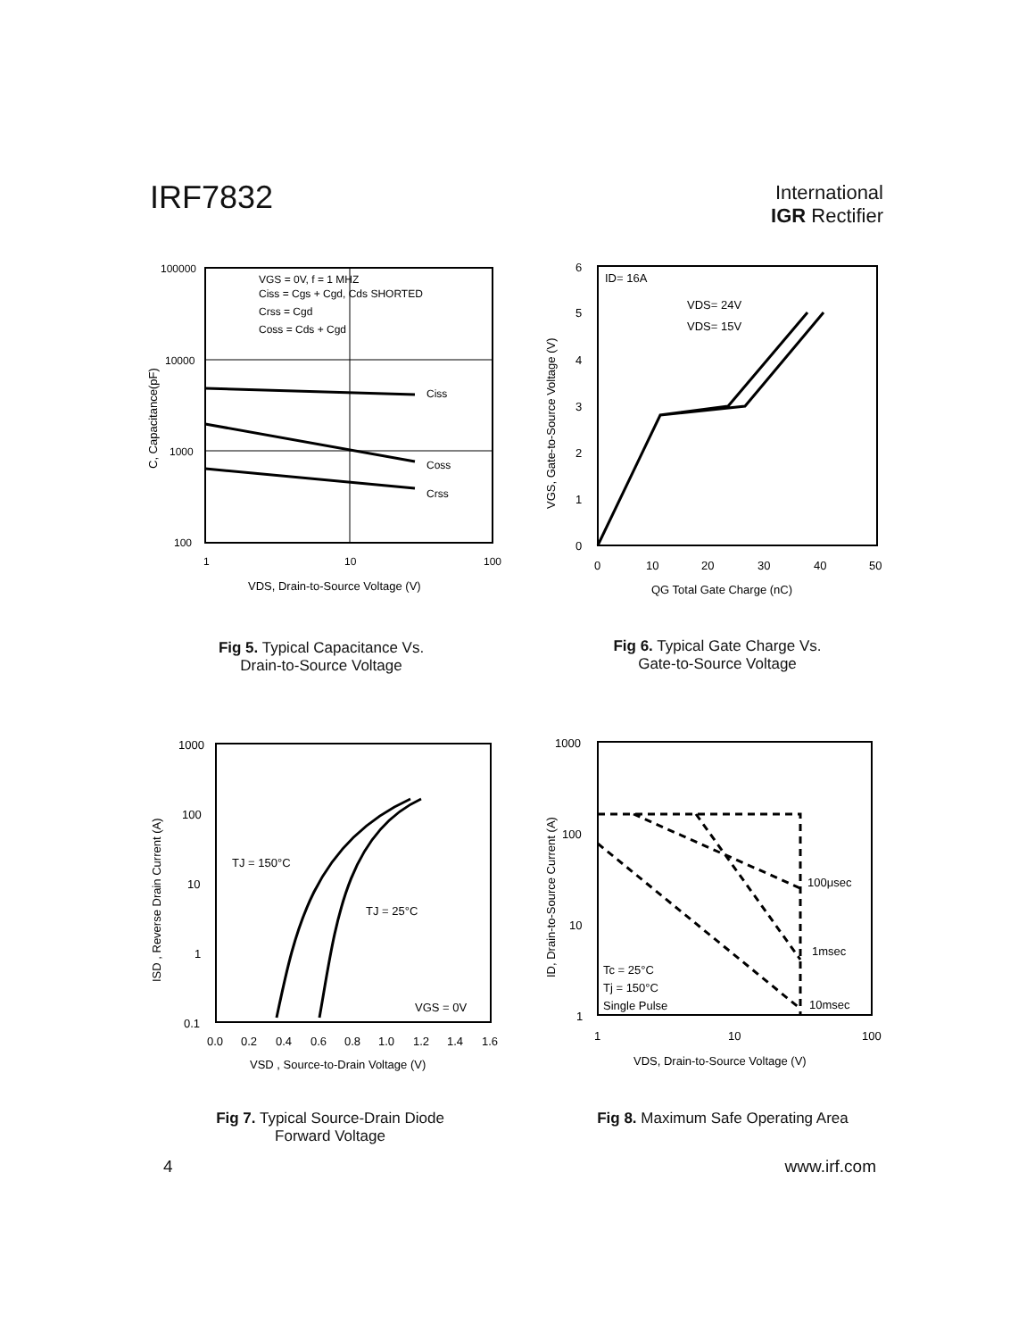IRF7832
International
IGR Rectifier
100000
10000
1000
100
1
10
100
VGS = 0V, f = 1 MHZ
Ciss = Cgs + Cgd, Cds SHORTED
Crss = Cgd
Coss = Cds + Cgd
Ciss
Coss
Crss
VDS, Drain-to-Source Voltage (V)
C, Capacitance(pF)
Fig 5. Typical Capacitance Vs.
Drain-to-Source Voltage
6
5
4
3
2
1
0
0
10
20
30
40
50
ID= 16A
VDS= 24V
VDS= 15V
QG Total Gate Charge (nC)
VGS, Gate-to-Source Voltage (V)
Fig 6. Typical Gate Charge Vs.
Gate-to-Source Voltage
1000
100
10
1
0.1
0.0
0.2
0.4
0.6
0.8
1.0
1.2
1.4
1.6
TJ = 150°C
TJ = 25°C
VGS = 0V
VSD , Source-to-Drain Voltage (V)
ISD , Reverse Drain Current (A)
Fig 7. Typical Source-Drain Diode
Forward Voltage
1000
100
10
1
1
10
100
100μsec
1msec
10msec
Tc = 25°C
Tj = 150°C
Single Pulse
VDS, Drain-to-Source Voltage (V)
ID, Drain-to-Source Current (A)
Fig 8. Maximum Safe Operating Area
4 www.irf.com